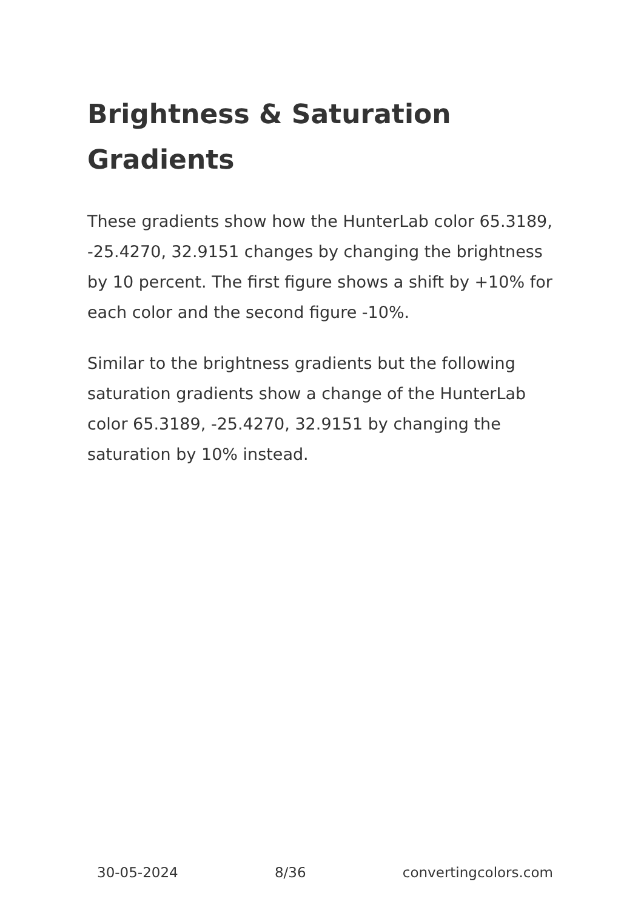Brightness & Saturation Gradients
These gradients show how the HunterLab color 65.3189, -25.4270, 32.9151 changes by changing the brightness by 10 percent. The first figure shows a shift by +10% for each color and the second figure -10%.
Similar to the brightness gradients but the following saturation gradients show a change of the HunterLab color 65.3189, -25.4270, 32.9151 by changing the saturation by 10% instead.
30-05-2024 8/36 convertingcolors.com